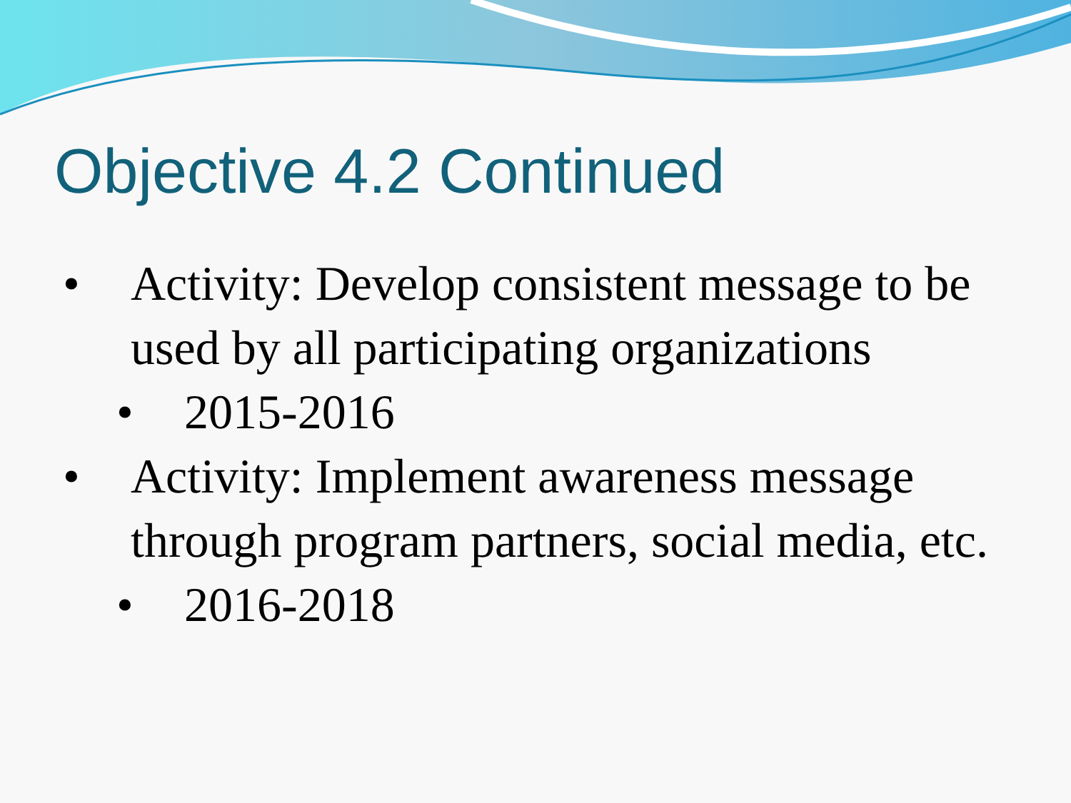Objective 4.2 Continued
• Activity: Develop consistent message to be used by all participating organizations
• 2015-2016
• Activity: Implement awareness message through program partners, social media, etc.
• 2016-2018